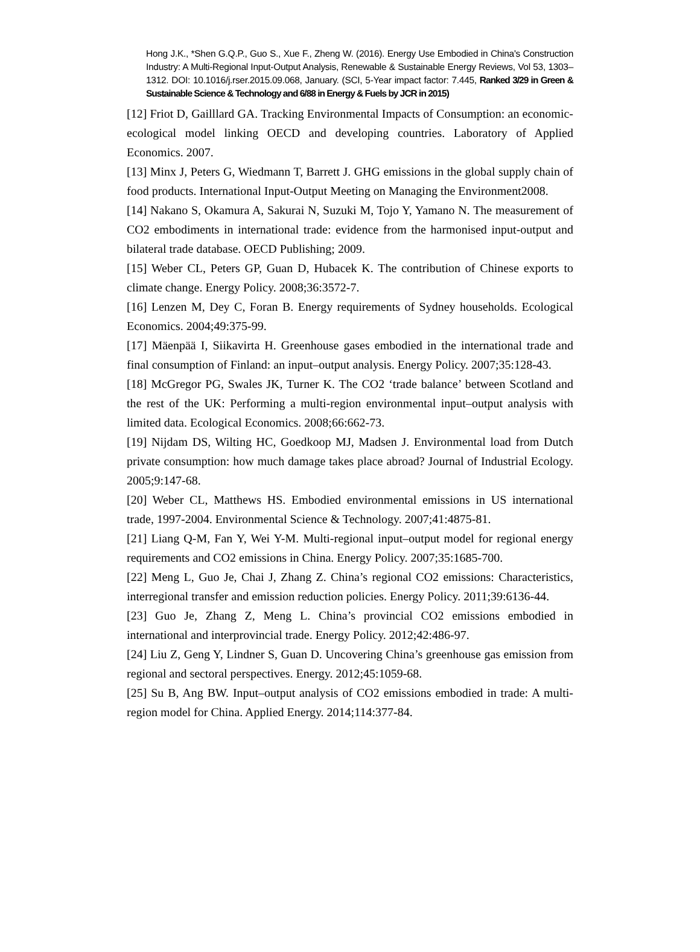Hong J.K., *Shen G.Q.P., Guo S., Xue F., Zheng W. (2016). Energy Use Embodied in China's Construction Industry: A Multi-Regional Input-Output Analysis, Renewable & Sustainable Energy Reviews, Vol 53, 1303–1312. DOI: 10.1016/j.rser.2015.09.068, January. (SCI, 5-Year impact factor: 7.445, Ranked 3/29 in Green & Sustainable Science & Technology and 6/88 in Energy & Fuels by JCR in 2015)
[12] Friot D, Gailllard GA. Tracking Environmental Impacts of Consumption: an economic-ecological model linking OECD and developing countries. Laboratory of Applied Economics. 2007.
[13] Minx J, Peters G, Wiedmann T, Barrett J. GHG emissions in the global supply chain of food products. International Input-Output Meeting on Managing the Environment2008.
[14] Nakano S, Okamura A, Sakurai N, Suzuki M, Tojo Y, Yamano N. The measurement of CO2 embodiments in international trade: evidence from the harmonised input-output and bilateral trade database. OECD Publishing; 2009.
[15] Weber CL, Peters GP, Guan D, Hubacek K. The contribution of Chinese exports to climate change. Energy Policy. 2008;36:3572-7.
[16] Lenzen M, Dey C, Foran B. Energy requirements of Sydney households. Ecological Economics. 2004;49:375-99.
[17] Mäenpää I, Siikavirta H. Greenhouse gases embodied in the international trade and final consumption of Finland: an input–output analysis. Energy Policy. 2007;35:128-43.
[18] McGregor PG, Swales JK, Turner K. The CO2 ‘trade balance’ between Scotland and the rest of the UK: Performing a multi-region environmental input–output analysis with limited data. Ecological Economics. 2008;66:662-73.
[19] Nijdam DS, Wilting HC, Goedkoop MJ, Madsen J. Environmental load from Dutch private consumption: how much damage takes place abroad? Journal of Industrial Ecology. 2005;9:147-68.
[20] Weber CL, Matthews HS. Embodied environmental emissions in US international trade, 1997-2004. Environmental Science & Technology. 2007;41:4875-81.
[21] Liang Q-M, Fan Y, Wei Y-M. Multi-regional input–output model for regional energy requirements and CO2 emissions in China. Energy Policy. 2007;35:1685-700.
[22] Meng L, Guo Je, Chai J, Zhang Z. China’s regional CO2 emissions: Characteristics, interregional transfer and emission reduction policies. Energy Policy. 2011;39:6136-44.
[23] Guo Je, Zhang Z, Meng L. China’s provincial CO2 emissions embodied in international and interprovincial trade. Energy Policy. 2012;42:486-97.
[24] Liu Z, Geng Y, Lindner S, Guan D. Uncovering China’s greenhouse gas emission from regional and sectoral perspectives. Energy. 2012;45:1059-68.
[25] Su B, Ang BW. Input–output analysis of CO2 emissions embodied in trade: A multi-region model for China. Applied Energy. 2014;114:377-84.